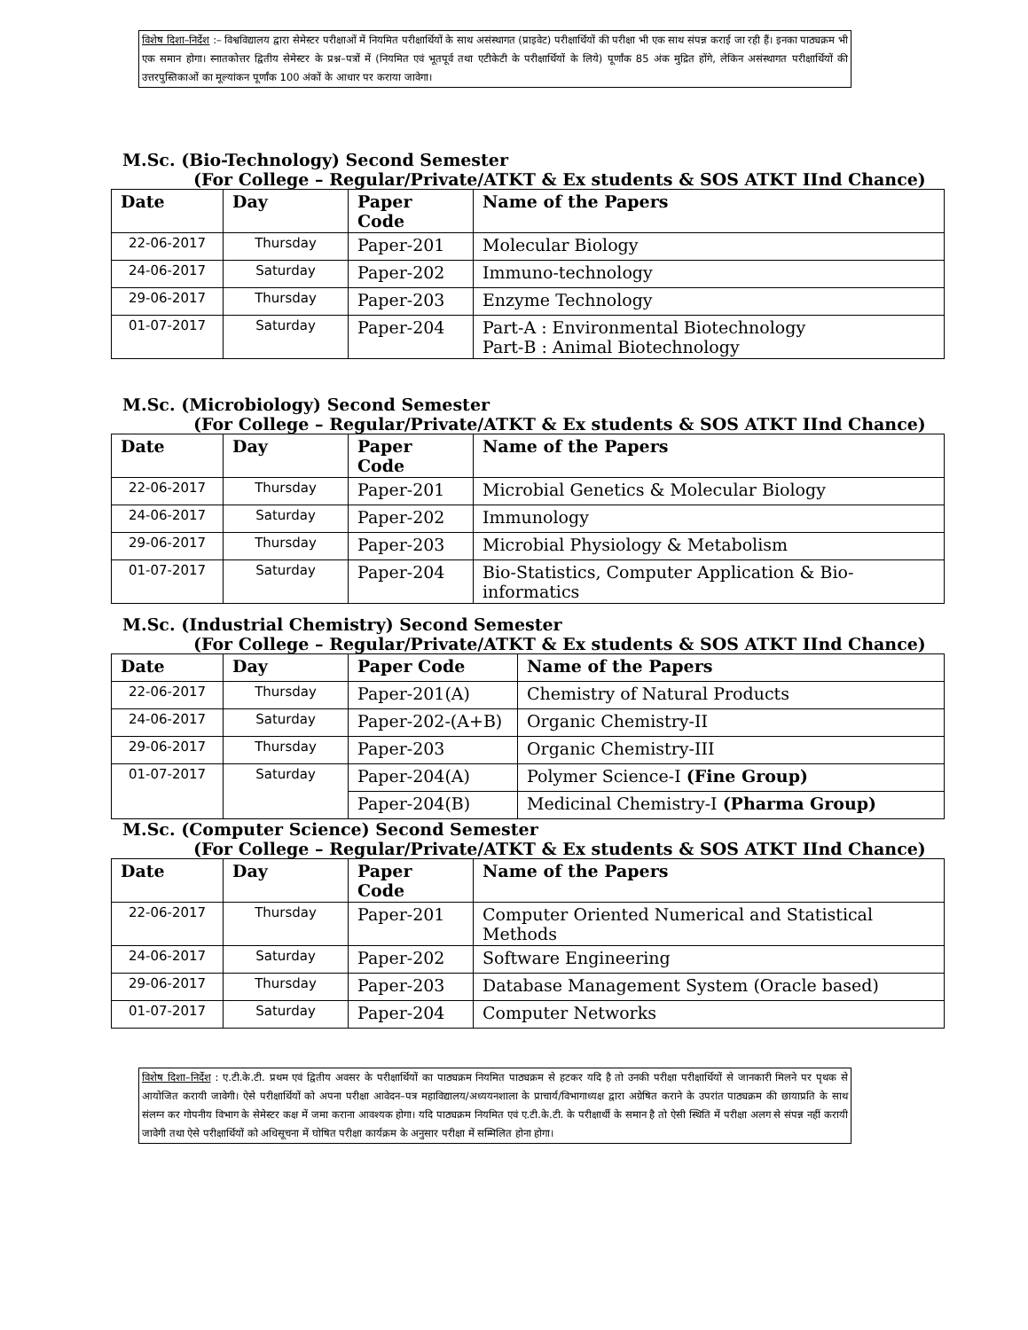विशेष दिशा–निर्देश :– विश्वविद्यालय द्वारा सेमेस्टर परीक्षाओं में नियमित परीक्षार्थियों के साथ असंस्थागत (प्राइवेट) परीक्षार्थियों की परीक्षा भी एक साथ संपन्न कराई जा रही हैं। इनका पाठ्यक्रम भी एक समान होगा। स्नातकोत्तर द्वितीय सेमेस्टर के प्रश्न–पत्रों में (नियमित एवं भूतपूर्व तथा एटीकेटी के परीक्षार्थियों के लिये) पूर्णांक 85 अंक मुद्रित होंगे, लेकिन असंस्थागत परीक्षार्थियों की उत्तरपुस्तिकाओं का मूल्यांकन पूर्णांक 100 अंकों के आधार पर कराया जावेगा।
M.Sc. (Bio-Technology) Second Semester
(For College – Regular/Private/ATKT & Ex students & SOS ATKT IInd Chance)
| Date | Day | Paper Code | Name of the Papers |
| --- | --- | --- | --- |
| 22-06-2017 | Thursday | Paper-201 | Molecular Biology |
| 24-06-2017 | Saturday | Paper-202 | Immuno-technology |
| 29-06-2017 | Thursday | Paper-203 | Enzyme Technology |
| 01-07-2017 | Saturday | Paper-204 | Part-A : Environmental Biotechnology Part-B : Animal Biotechnology |
M.Sc. (Microbiology) Second Semester
(For College – Regular/Private/ATKT & Ex students & SOS ATKT IInd Chance)
| Date | Day | Paper Code | Name of the Papers |
| --- | --- | --- | --- |
| 22-06-2017 | Thursday | Paper-201 | Microbial Genetics & Molecular Biology |
| 24-06-2017 | Saturday | Paper-202 | Immunology |
| 29-06-2017 | Thursday | Paper-203 | Microbial Physiology & Metabolism |
| 01-07-2017 | Saturday | Paper-204 | Bio-Statistics, Computer Application & Bio-informatics |
M.Sc. (Industrial Chemistry) Second Semester
(For College – Regular/Private/ATKT & Ex students & SOS ATKT IInd Chance)
| Date | Day | Paper Code | Name of the Papers |
| --- | --- | --- | --- |
| 22-06-2017 | Thursday | Paper-201(A) | Chemistry of Natural Products |
| 24-06-2017 | Saturday | Paper-202-(A+B) | Organic Chemistry-II |
| 29-06-2017 | Thursday | Paper-203 | Organic Chemistry-III |
| 01-07-2017 | Saturday | Paper-204(A) | Polymer Science-I (Fine Group) |
| | | Paper-204(B) | Medicinal Chemistry-I (Pharma Group) |
M.Sc. (Computer Science) Second Semester
(For College – Regular/Private/ATKT & Ex students & SOS ATKT IInd Chance)
| Date | Day | Paper Code | Name of the Papers |
| --- | --- | --- | --- |
| 22-06-2017 | Thursday | Paper-201 | Computer Oriented Numerical and Statistical Methods |
| 24-06-2017 | Saturday | Paper-202 | Software Engineering |
| 29-06-2017 | Thursday | Paper-203 | Database Management System (Oracle based) |
| 01-07-2017 | Saturday | Paper-204 | Computer Networks |
विशेष दिशा–निर्देश : ए.टी.के.टी. प्रथम एवं द्वितीय अवसर के परीक्षार्थियों का पाठ्यक्रम नियमित पाठ्यक्रम से हटकर यदि है तो उनकी परीक्षा परीक्षार्थियों से जानकारी मिलने पर पृथक से आयोजित करायी जावेगी। ऐसे परीक्षार्थियों को अपना परीक्षा आवेदन–पत्र महाविद्यालय/अध्ययनशाला के प्राचार्य/विभागाध्यक्ष द्वारा अग्रेषित कराने के उपरांत पाठ्यक्रम की छायाप्रति के साथ संलग्न कर गोपनीय विभाग के सेमेस्टर कक्ष में जमा कराना आवश्यक होगा। यदि पाठ्यक्रम नियमित एवं ए.टी.के.टी. के परीक्षार्थी के समान है तो ऐसी स्थिति में परीक्षा अलग से संपन्न नहीं करायी जावेगी तथा ऐसे परीक्षार्थियों को अधिसूचना में घोषित परीक्षा कार्यक्रम के अनुसार परीक्षा में सम्मिलित होना होगा।